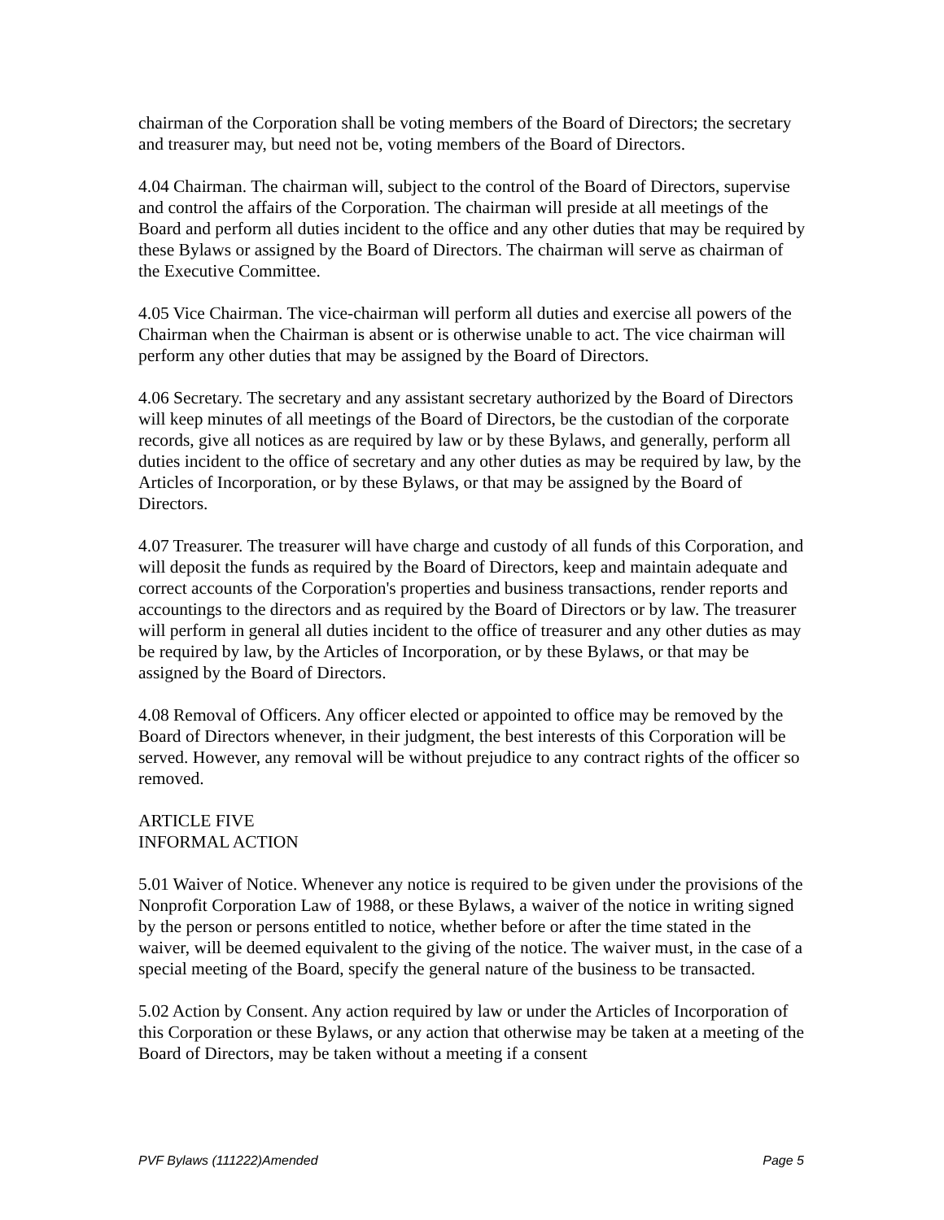chairman of the Corporation shall be voting members of the Board of Directors; the secretary and treasurer may, but need not be, voting members of the Board of Directors.
4.04 Chairman. The chairman will, subject to the control of the Board of Directors, supervise and control the affairs of the Corporation. The chairman will preside at all meetings of the Board and perform all duties incident to the office and any other duties that may be required by these Bylaws or assigned by the Board of Directors. The chairman will serve as chairman of the Executive Committee.
4.05 Vice Chairman. The vice-chairman will perform all duties and exercise all powers of the Chairman when the Chairman is absent or is otherwise unable to act. The vice chairman will perform any other duties that may be assigned by the Board of Directors.
4.06 Secretary. The secretary and any assistant secretary authorized by the Board of Directors will keep minutes of all meetings of the Board of Directors, be the custodian of the corporate records, give all notices as are required by law or by these Bylaws, and generally, perform all duties incident to the office of secretary and any other duties as may be required by law, by the Articles of Incorporation, or by these Bylaws, or that may be assigned by the Board of Directors.
4.07 Treasurer. The treasurer will have charge and custody of all funds of this Corporation, and will deposit the funds as required by the Board of Directors, keep and maintain adequate and correct accounts of the Corporation's properties and business transactions, render reports and accountings to the directors and as required by the Board of Directors or by law. The treasurer will perform in general all duties incident to the office of treasurer and any other duties as may be required by law, by the Articles of Incorporation, or by these Bylaws, or that may be assigned by the Board of Directors.
4.08 Removal of Officers. Any officer elected or appointed to office may be removed by the Board of Directors whenever, in their judgment, the best interests of this Corporation will be served. However, any removal will be without prejudice to any contract rights of the officer so removed.
ARTICLE FIVE
INFORMAL ACTION
5.01 Waiver of Notice. Whenever any notice is required to be given under the provisions of the Nonprofit Corporation Law of 1988, or these Bylaws, a waiver of the notice in writing signed by the person or persons entitled to notice, whether before or after the time stated in the waiver, will be deemed equivalent to the giving of the notice. The waiver must, in the case of a special meeting of the Board, specify the general nature of the business to be transacted.
5.02 Action by Consent. Any action required by law or under the Articles of Incorporation of this Corporation or these Bylaws, or any action that otherwise may be taken at a meeting of the Board of Directors, may be taken without a meeting if a consent
PVF Bylaws (111222)Amended Page 5